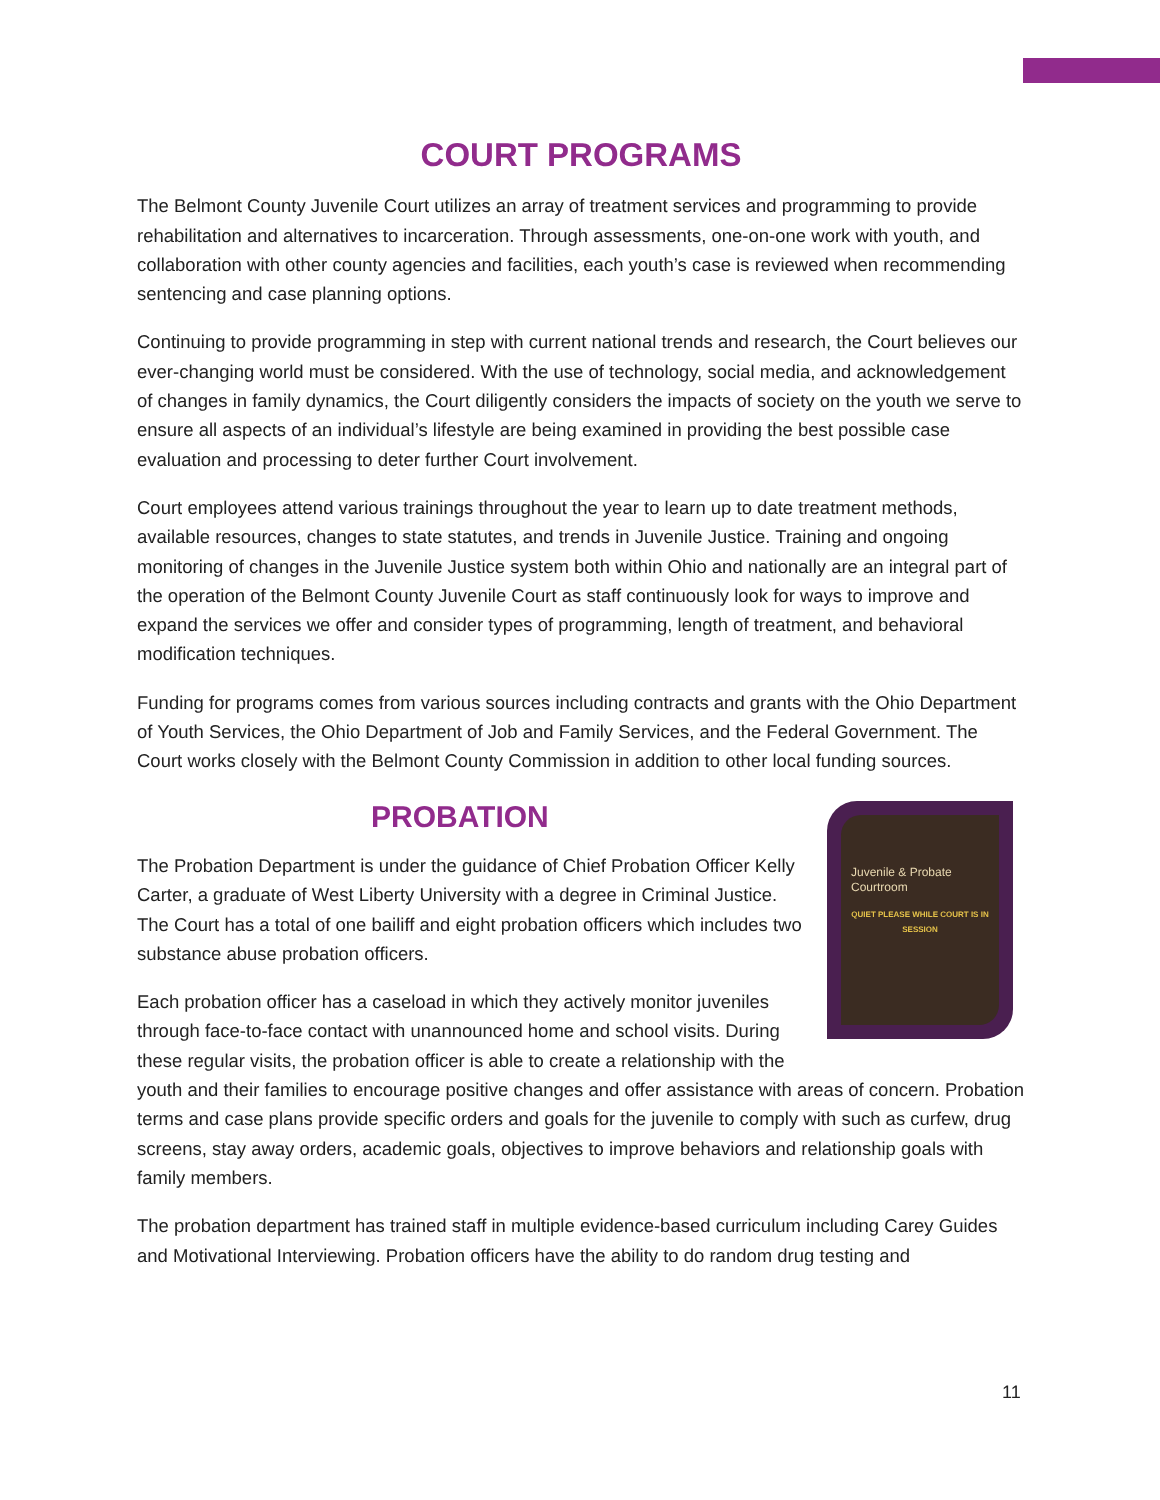COURT PROGRAMS
The Belmont County Juvenile Court utilizes an array of treatment services and programming to provide rehabilitation and alternatives to incarceration. Through assessments, one-on-one work with youth, and collaboration with other county agencies and facilities, each youth’s case is reviewed when recommending sentencing and case planning options.
Continuing to provide programming in step with current national trends and research, the Court believes our ever-changing world must be considered. With the use of technology, social media, and acknowledgement of changes in family dynamics, the Court diligently considers the impacts of society on the youth we serve to ensure all aspects of an individual’s lifestyle are being examined in providing the best possible case evaluation and processing to deter further Court involvement.
Court employees attend various trainings throughout the year to learn up to date treatment methods, available resources, changes to state statutes, and trends in Juvenile Justice. Training and ongoing monitoring of changes in the Juvenile Justice system both within Ohio and nationally are an integral part of the operation of the Belmont County Juvenile Court as staff continuously look for ways to improve and expand the services we offer and consider types of programming, length of treatment, and behavioral modification techniques.
Funding for programs comes from various sources including contracts and grants with the Ohio Department of Youth Services, the Ohio Department of Job and Family Services, and the Federal Government. The Court works closely with the Belmont County Commission in addition to other local funding sources.
PROBATION
Juvenile & Probate Courtroom
QUIET PLEASE WHILE COURT IS IN SESSION
The Probation Department is under the guidance of Chief Probation Officer Kelly Carter, a graduate of West Liberty University with a degree in Criminal Justice. The Court has a total of one bailiff and eight probation officers which includes two substance abuse probation officers.
Each probation officer has a caseload in which they actively monitor juveniles through face-to-face contact with unannounced home and school visits. During these regular visits, the probation officer is able to create a relationship with the youth and their families to encourage positive changes and offer assistance with areas of concern. Probation terms and case plans provide specific orders and goals for the juvenile to comply with such as curfew, drug screens, stay away orders, academic goals, objectives to improve behaviors and relationship goals with family members.
The probation department has trained staff in multiple evidence-based curriculum including Carey Guides and Motivational Interviewing. Probation officers have the ability to do random drug testing and
11